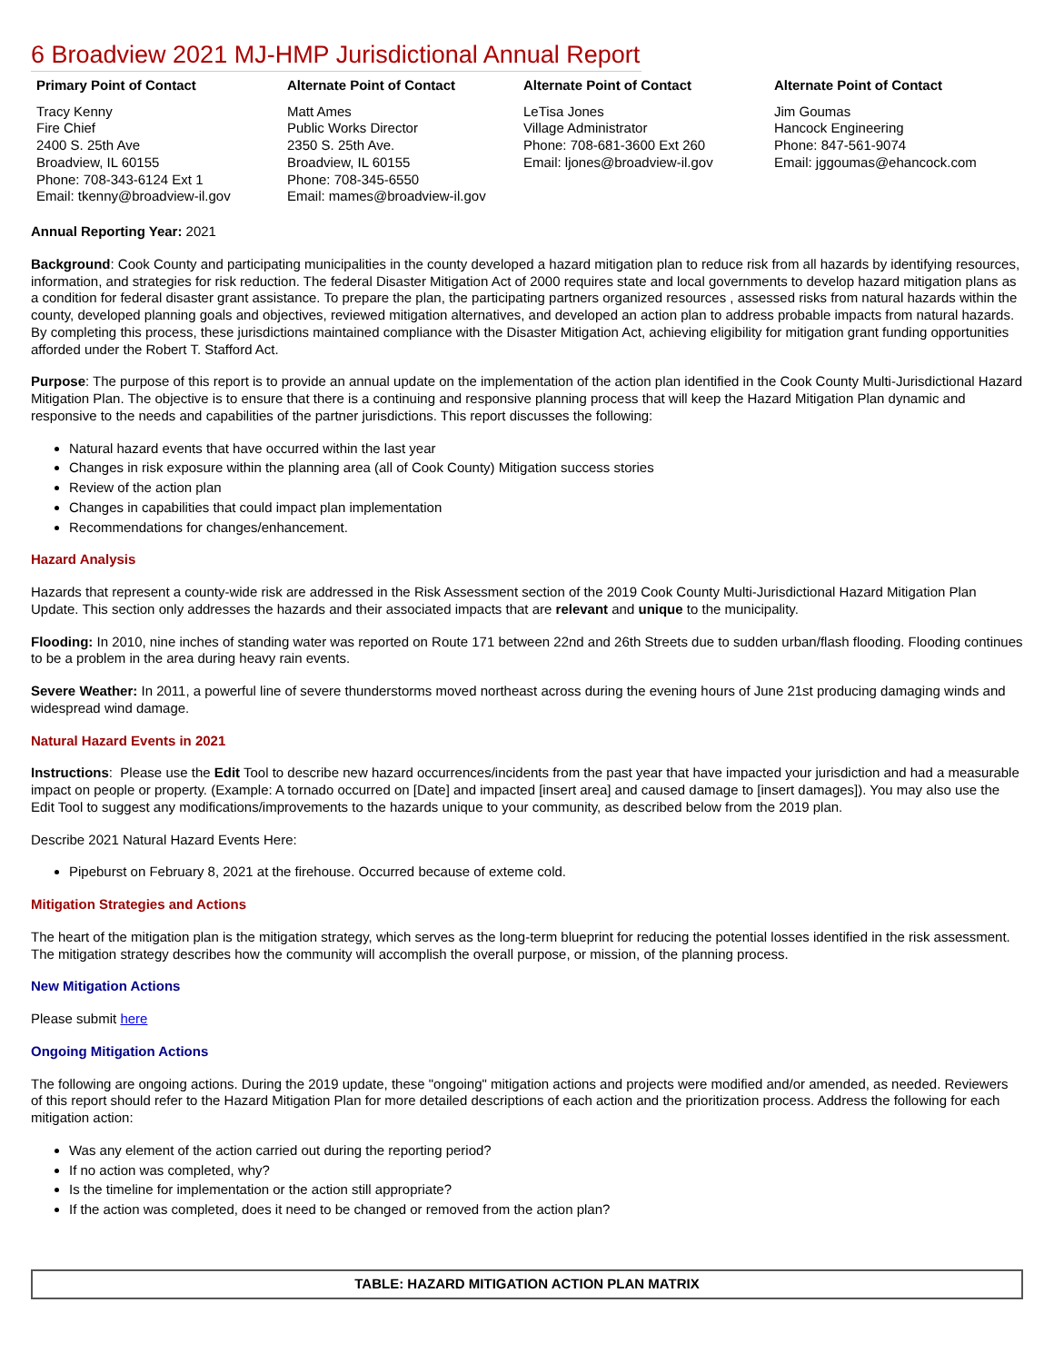6 Broadview 2021 MJ-HMP Jurisdictional Annual Report
Primary Point of Contact
Tracy Kenny
Fire Chief
2400 S. 25th Ave
Broadview, IL 60155
Phone: 708-343-6124 Ext 1
Email: tkenny@broadview-il.gov
Alternate Point of Contact
Matt Ames
Public Works Director
2350 S. 25th Ave.
Broadview, IL 60155
Phone: 708-345-6550
Email: mames@broadview-il.gov
Alternate Point of Contact
LeTisa Jones
Village Administrator
Phone: 708-681-3600 Ext 260
Email: ljones@broadview-il.gov
Alternate Point of Contact
Jim Goumas
Hancock Engineering
Phone: 847-561-9074
Email: jggoumas@ehancock.com
Annual Reporting Year: 2021
Background: Cook County and participating municipalities in the county developed a hazard mitigation plan to reduce risk from all hazards by identifying resources, information, and strategies for risk reduction. The federal Disaster Mitigation Act of 2000 requires state and local governments to develop hazard mitigation plans as a condition for federal disaster grant assistance. To prepare the plan, the participating partners organized resources , assessed risks from natural hazards within the county, developed planning goals and objectives, reviewed mitigation alternatives, and developed an action plan to address probable impacts from natural hazards. By completing this process, these jurisdictions maintained compliance with the Disaster Mitigation Act, achieving eligibility for mitigation grant funding opportunities afforded under the Robert T. Stafford Act.
Purpose: The purpose of this report is to provide an annual update on the implementation of the action plan identified in the Cook County Multi-Jurisdictional Hazard Mitigation Plan. The objective is to ensure that there is a continuing and responsive planning process that will keep the Hazard Mitigation Plan dynamic and responsive to the needs and capabilities of the partner jurisdictions. This report discusses the following:
Natural hazard events that have occurred within the last year
Changes in risk exposure within the planning area (all of Cook County) Mitigation success stories
Review of the action plan
Changes in capabilities that could impact plan implementation
Recommendations for changes/enhancement.
Hazard Analysis
Hazards that represent a county-wide risk are addressed in the Risk Assessment section of the 2019 Cook County Multi-Jurisdictional Hazard Mitigation Plan Update. This section only addresses the hazards and their associated impacts that are relevant and unique to the municipality.
Flooding: In 2010, nine inches of standing water was reported on Route 171 between 22nd and 26th Streets due to sudden urban/flash flooding. Flooding continues to be a problem in the area during heavy rain events.
Severe Weather: In 2011, a powerful line of severe thunderstorms moved northeast across during the evening hours of June 21st producing damaging winds and widespread wind damage.
Natural Hazard Events in 2021
Instructions: Please use the Edit Tool to describe new hazard occurrences/incidents from the past year that have impacted your jurisdiction and had a measurable impact on people or property. (Example: A tornado occurred on [Date] and impacted [insert area] and caused damage to [insert damages]). You may also use the Edit Tool to suggest any modifications/improvements to the hazards unique to your community, as described below from the 2019 plan.
Describe 2021 Natural Hazard Events Here:
Pipeburst on February 8, 2021 at the firehouse. Occurred because of exteme cold.
Mitigation Strategies and Actions
The heart of the mitigation plan is the mitigation strategy, which serves as the long-term blueprint for reducing the potential losses identified in the risk assessment. The mitigation strategy describes how the community will accomplish the overall purpose, or mission, of the planning process.
New Mitigation Actions
Please submit here
Ongoing Mitigation Actions
The following are ongoing actions. During the 2019 update, these "ongoing" mitigation actions and projects were modified and/or amended, as needed. Reviewers of this report should refer to the Hazard Mitigation Plan for more detailed descriptions of each action and the prioritization process. Address the following for each mitigation action:
Was any element of the action carried out during the reporting period?
If no action was completed, why?
Is the timeline for implementation or the action still appropriate?
If the action was completed, does it need to be changed or removed from the action plan?
| TABLE: HAZARD MITIGATION ACTION PLAN MATRIX |
| --- |